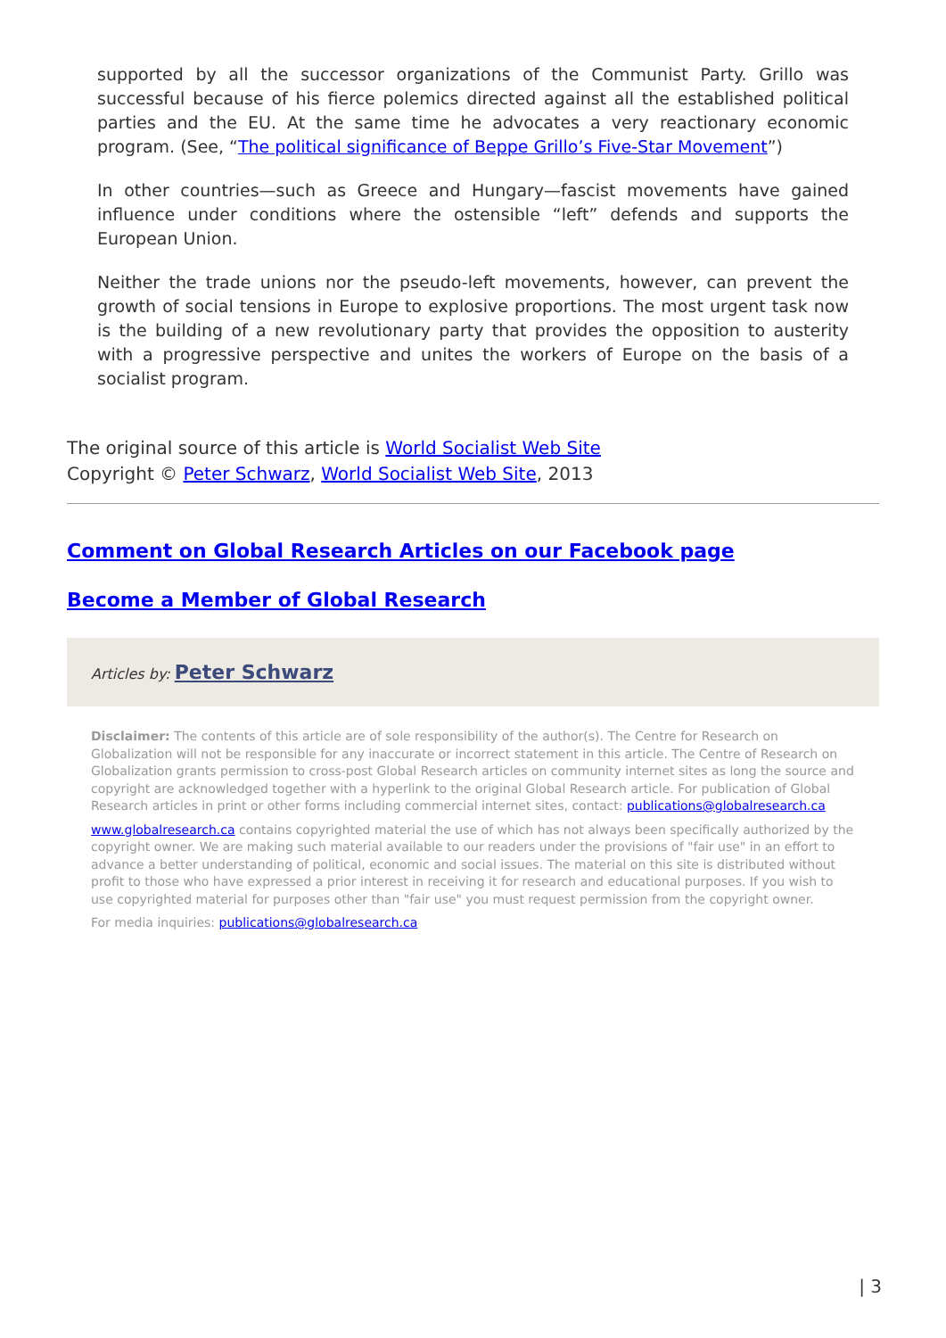supported by all the successor organizations of the Communist Party. Grillo was successful because of his fierce polemics directed against all the established political parties and the EU. At the same time he advocates a very reactionary economic program. (See, “The political significance of Beppe Grillo’s Five-Star Movement”)
In other countries—such as Greece and Hungary—fascist movements have gained influence under conditions where the ostensible “left” defends and supports the European Union.
Neither the trade unions nor the pseudo-left movements, however, can prevent the growth of social tensions in Europe to explosive proportions. The most urgent task now is the building of a new revolutionary party that provides the opposition to austerity with a progressive perspective and unites the workers of Europe on the basis of a socialist program.
The original source of this article is World Socialist Web Site
Copyright © Peter Schwarz, World Socialist Web Site, 2013
Comment on Global Research Articles on our Facebook page
Become a Member of Global Research
Articles by: Peter Schwarz
Disclaimer: The contents of this article are of sole responsibility of the author(s). The Centre for Research on Globalization will not be responsible for any inaccurate or incorrect statement in this article. The Centre of Research on Globalization grants permission to cross-post Global Research articles on community internet sites as long the source and copyright are acknowledged together with a hyperlink to the original Global Research article. For publication of Global Research articles in print or other forms including commercial internet sites, contact: publications@globalresearch.ca
www.globalresearch.ca contains copyrighted material the use of which has not always been specifically authorized by the copyright owner. We are making such material available to our readers under the provisions of "fair use" in an effort to advance a better understanding of political, economic and social issues. The material on this site is distributed without profit to those who have expressed a prior interest in receiving it for research and educational purposes. If you wish to use copyrighted material for purposes other than "fair use" you must request permission from the copyright owner.
For media inquiries: publications@globalresearch.ca
| 3